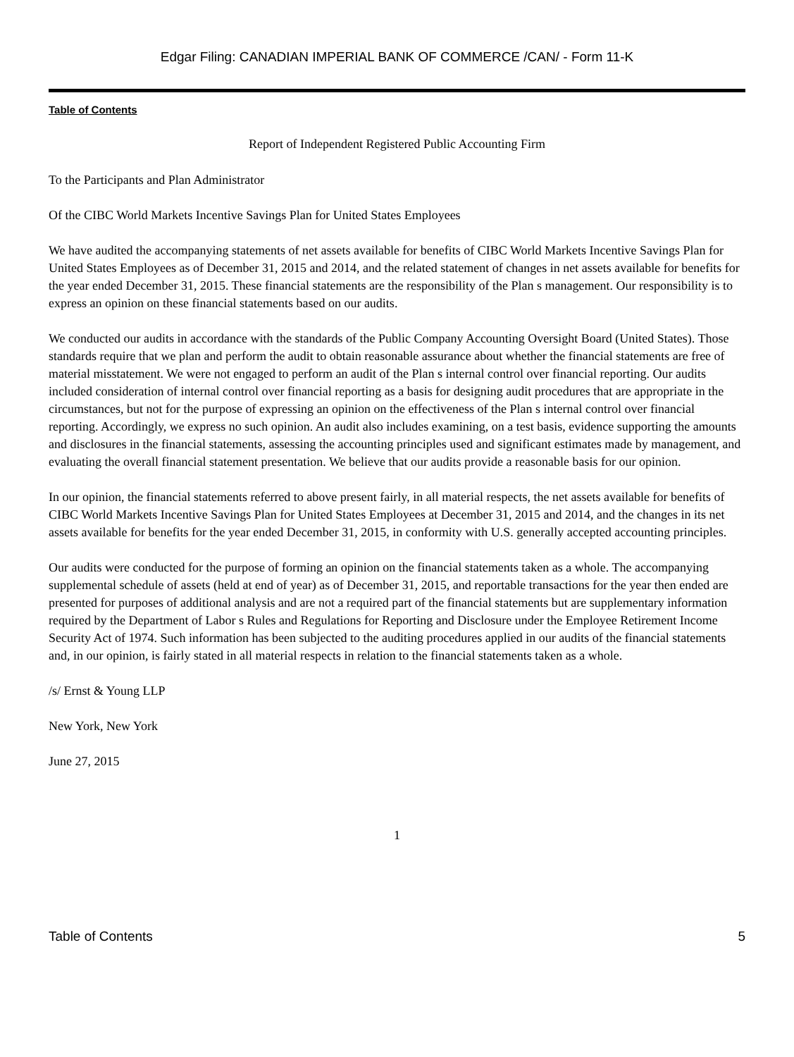Edgar Filing: CANADIAN IMPERIAL BANK OF COMMERCE /CAN/ - Form 11-K
Table of Contents
Report of Independent Registered Public Accounting Firm
To the Participants and Plan Administrator
Of the CIBC World Markets Incentive Savings Plan for United States Employees
We have audited the accompanying statements of net assets available for benefits of CIBC World Markets Incentive Savings Plan for United States Employees as of December 31, 2015 and 2014, and the related statement of changes in net assets available for benefits for the year ended December 31, 2015. These financial statements are the responsibility of the Plan s management. Our responsibility is to express an opinion on these financial statements based on our audits.
We conducted our audits in accordance with the standards of the Public Company Accounting Oversight Board (United States). Those standards require that we plan and perform the audit to obtain reasonable assurance about whether the financial statements are free of material misstatement. We were not engaged to perform an audit of the Plan s internal control over financial reporting. Our audits included consideration of internal control over financial reporting as a basis for designing audit procedures that are appropriate in the circumstances, but not for the purpose of expressing an opinion on the effectiveness of the Plan s internal control over financial reporting. Accordingly, we express no such opinion. An audit also includes examining, on a test basis, evidence supporting the amounts and disclosures in the financial statements, assessing the accounting principles used and significant estimates made by management, and evaluating the overall financial statement presentation. We believe that our audits provide a reasonable basis for our opinion.
In our opinion, the financial statements referred to above present fairly, in all material respects, the net assets available for benefits of CIBC World Markets Incentive Savings Plan for United States Employees at December 31, 2015 and 2014, and the changes in its net assets available for benefits for the year ended December 31, 2015, in conformity with U.S. generally accepted accounting principles.
Our audits were conducted for the purpose of forming an opinion on the financial statements taken as a whole. The accompanying supplemental schedule of assets (held at end of year) as of December 31, 2015, and reportable transactions for the year then ended are presented for purposes of additional analysis and are not a required part of the financial statements but are supplementary information required by the Department of Labor s Rules and Regulations for Reporting and Disclosure under the Employee Retirement Income Security Act of 1974. Such information has been subjected to the auditing procedures applied in our audits of the financial statements and, in our opinion, is fairly stated in all material respects in relation to the financial statements taken as a whole.
/s/ Ernst & Young LLP
New York, New York
June 27, 2015
1
Table of Contents 5